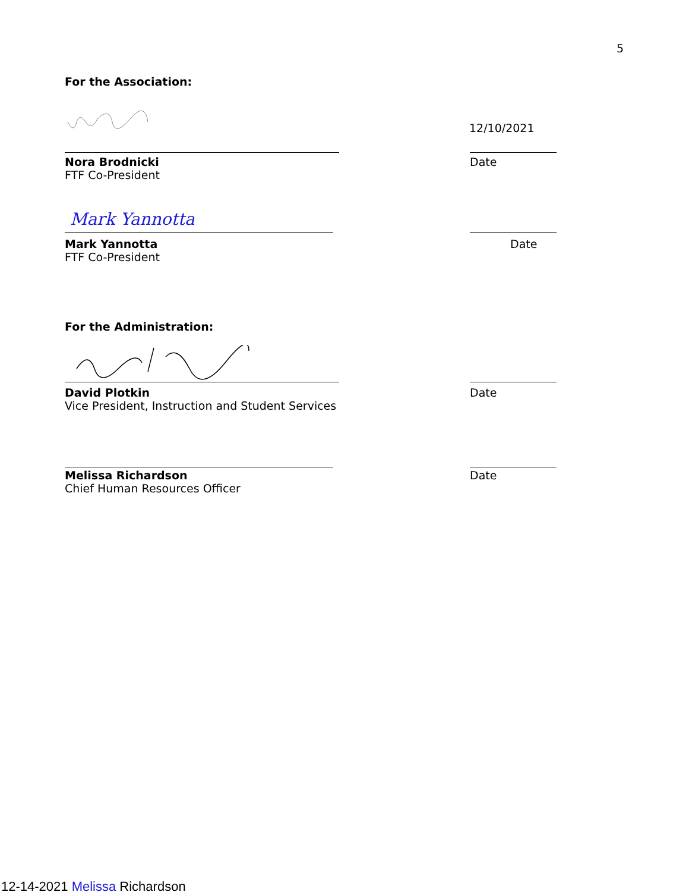5
For the Association:
12/10/2021
Nora Brodnicki Date
FTF Co-President
Mark Yannotta
Mark Yannotta Date
FTF Co-President
For the Administration:
David Plotkin Date
Vice President, Instruction and Student Services
Melissa Richardson Date
Chief Human Resources Officer
12-14-2021 Melissa Richardson